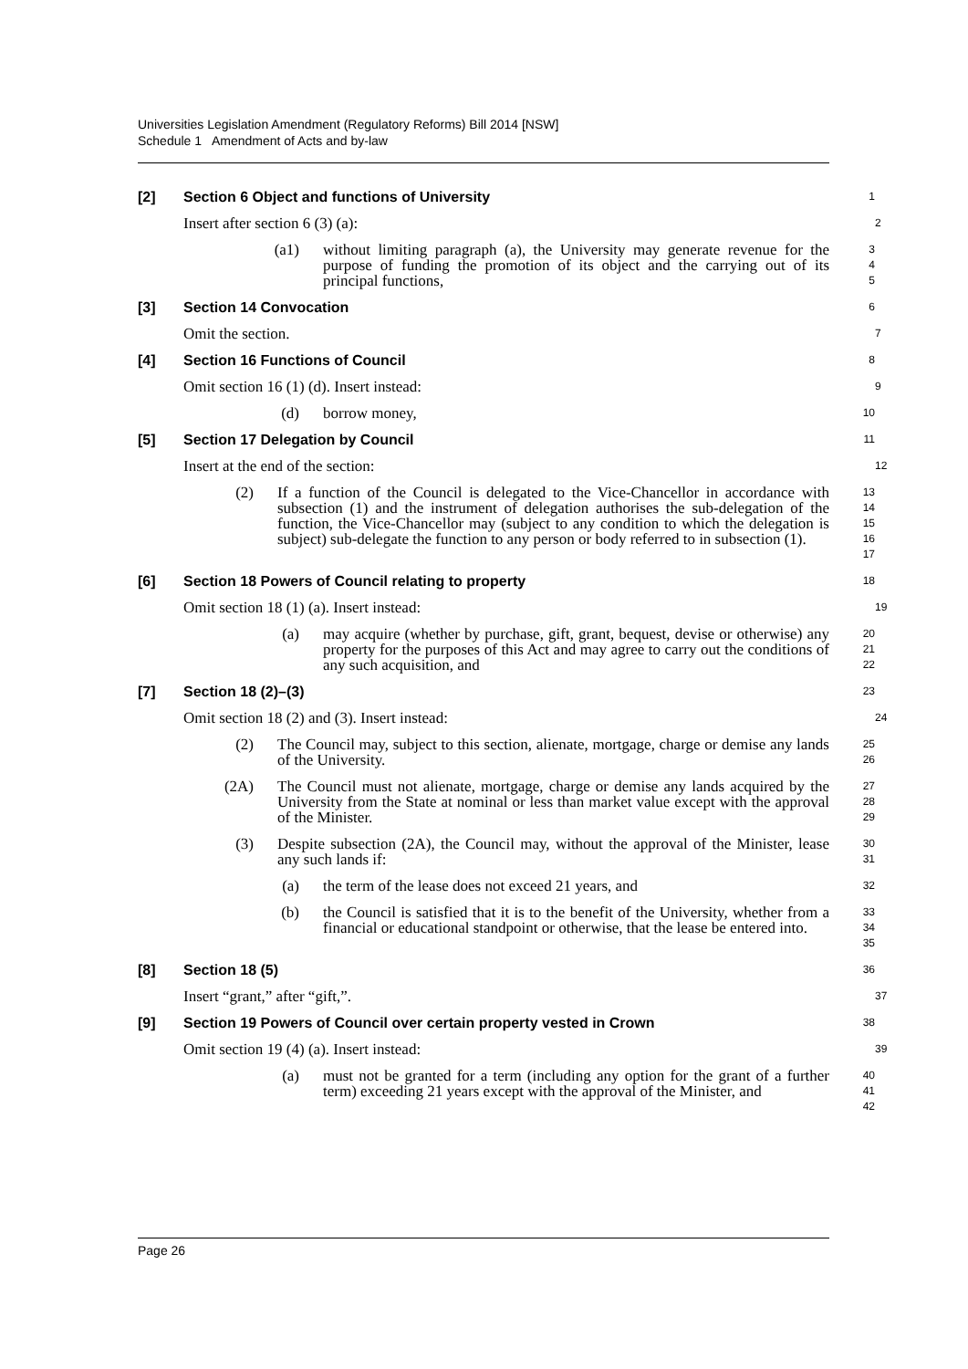Universities Legislation Amendment (Regulatory Reforms) Bill 2014 [NSW]
Schedule 1 Amendment of Acts and by-law
[2] Section 6 Object and functions of University
1
Insert after section 6 (3) (a):
2
(a1) without limiting paragraph (a), the University may generate revenue for the purpose of funding the promotion of its object and the carrying out of its principal functions,
3
4
5
[3] Section 14 Convocation
6
Omit the section.
7
[4] Section 16 Functions of Council
8
Omit section 16 (1) (d). Insert instead:
9
(d) borrow money,
10
[5] Section 17 Delegation by Council
11
Insert at the end of the section:
12
(2) If a function of the Council is delegated to the Vice-Chancellor in accordance with subsection (1) and the instrument of delegation authorises the sub-delegation of the function, the Vice-Chancellor may (subject to any condition to which the delegation is subject) sub-delegate the function to any person or body referred to in subsection (1).
13
14
15
16
17
[6] Section 18 Powers of Council relating to property
18
Omit section 18 (1) (a). Insert instead:
19
(a) may acquire (whether by purchase, gift, grant, bequest, devise or otherwise) any property for the purposes of this Act and may agree to carry out the conditions of any such acquisition, and
20
21
22
[7] Section 18 (2)–(3)
23
Omit section 18 (2) and (3). Insert instead:
24
(2) The Council may, subject to this section, alienate, mortgage, charge or demise any lands of the University.
25
26
(2A) The Council must not alienate, mortgage, charge or demise any lands acquired by the University from the State at nominal or less than market value except with the approval of the Minister.
27
28
29
(3) Despite subsection (2A), the Council may, without the approval of the Minister, lease any such lands if:
30
31
(a) the term of the lease does not exceed 21 years, and
32
(b) the Council is satisfied that it is to the benefit of the University, whether from a financial or educational standpoint or otherwise, that the lease be entered into.
33
34
35
[8] Section 18 (5)
36
Insert “grant,” after “gift,”.
37
[9] Section 19 Powers of Council over certain property vested in Crown
38
Omit section 19 (4) (a). Insert instead:
39
(a) must not be granted for a term (including any option for the grant of a further term) exceeding 21 years except with the approval of the Minister, and
40
41
42
Page 26